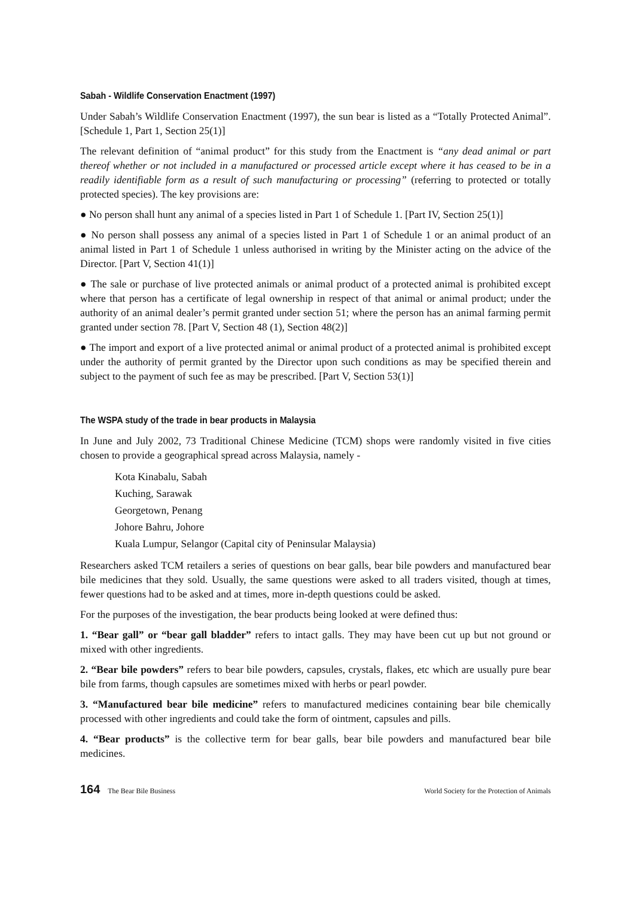Sabah - Wildlife Conservation Enactment (1997)
Under Sabah’s Wildlife Conservation Enactment (1997), the sun bear is listed as a “Totally Protected Animal”. [Schedule 1, Part 1, Section 25(1)]
The relevant definition of “animal product” for this study from the Enactment is “any dead animal or part thereof whether or not included in a manufactured or processed article except where it has ceased to be in a readily identifiable form as a result of such manufacturing or processing” (referring to protected or totally protected species). The key provisions are:
● No person shall hunt any animal of a species listed in Part 1 of Schedule 1. [Part IV, Section 25(1)]
● No person shall possess any animal of a species listed in Part 1 of Schedule 1 or an animal product of an animal listed in Part 1 of Schedule 1 unless authorised in writing by the Minister acting on the advice of the Director. [Part V, Section 41(1)]
● The sale or purchase of live protected animals or animal product of a protected animal is prohibited except where that person has a certificate of legal ownership in respect of that animal or animal product; under the authority of an animal dealer’s permit granted under section 51; where the person has an animal farming permit granted under section 78. [Part V, Section 48 (1), Section 48(2)]
● The import and export of a live protected animal or animal product of a protected animal is prohibited except under the authority of permit granted by the Director upon such conditions as may be specified therein and subject to the payment of such fee as may be prescribed. [Part V, Section 53(1)]
The WSPA study of the trade in bear products in Malaysia
In June and July 2002, 73 Traditional Chinese Medicine (TCM) shops were randomly visited in five cities chosen to provide a geographical spread across Malaysia, namely -
Kota Kinabalu, Sabah
Kuching, Sarawak
Georgetown, Penang
Johore Bahru, Johore
Kuala Lumpur, Selangor (Capital city of Peninsular Malaysia)
Researchers asked TCM retailers a series of questions on bear galls, bear bile powders and manufactured bear bile medicines that they sold. Usually, the same questions were asked to all traders visited, though at times, fewer questions had to be asked and at times, more in-depth questions could be asked.
For the purposes of the investigation, the bear products being looked at were defined thus:
1. “Bear gall” or “bear gall bladder” refers to intact galls. They may have been cut up but not ground or mixed with other ingredients.
2. “Bear bile powders” refers to bear bile powders, capsules, crystals, flakes, etc which are usually pure bear bile from farms, though capsules are sometimes mixed with herbs or pearl powder.
3. “Manufactured bear bile medicine” refers to manufactured medicines containing bear bile chemically processed with other ingredients and could take the form of ointment, capsules and pills.
4. “Bear products” is the collective term for bear galls, bear bile powders and manufactured bear bile medicines.
164 The Bear Bile Business World Society for the Protection of Animals